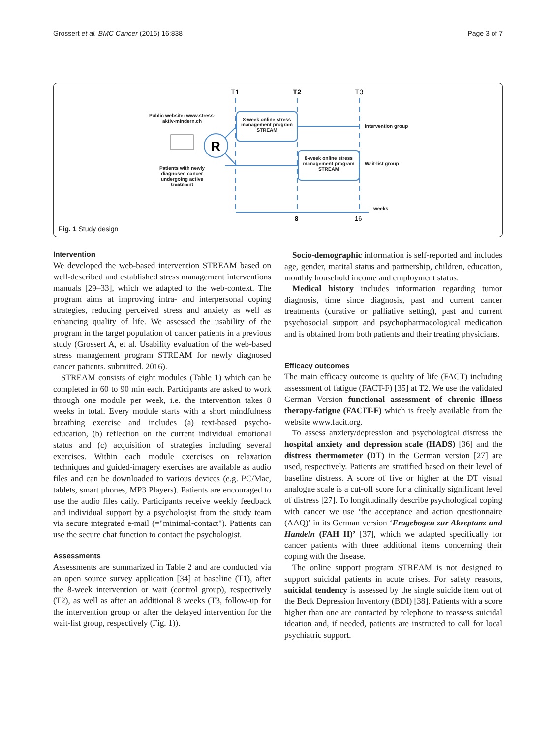Grossert et al. BMC Cancer (2016) 16:838 Page 3 of 7
T1
T2
T3
R
8
16
Public website: www.stress-aktiv-mindern.ch
8-week online stress management program STREAM
8-week online stress management program STREAM
Intervention group
Wait-list group
Patients with newly diagnosed cancer undergoing active treatment
weeks
Fig. 1 Study design
Intervention
We developed the web-based intervention STREAM based on well-described and established stress management interventions manuals [29–33], which we adapted to the web-context. The program aims at improving intra- and interpersonal coping strategies, reducing perceived stress and anxiety as well as enhancing quality of life. We assessed the usability of the program in the target population of cancer patients in a previous study (Grossert A, et al. Usability evaluation of the web-based stress management program STREAM for newly diagnosed cancer patients. submitted. 2016).
STREAM consists of eight modules (Table 1) which can be completed in 60 to 90 min each. Participants are asked to work through one module per week, i.e. the intervention takes 8 weeks in total. Every module starts with a short mindfulness breathing exercise and includes (a) text-based psycho-education, (b) reflection on the current individual emotional status and (c) acquisition of strategies including several exercises. Within each module exercises on relaxation techniques and guided-imagery exercises are available as audio files and can be downloaded to various devices (e.g. PC/Mac, tablets, smart phones, MP3 Players). Patients are encouraged to use the audio files daily. Participants receive weekly feedback and individual support by a psychologist from the study team via secure integrated e-mail (="minimal-contact"). Patients can use the secure chat function to contact the psychologist.
Assessments
Assessments are summarized in Table 2 and are conducted via an open source survey application [34] at baseline (T1), after the 8-week intervention or wait (control group), respectively (T2), as well as after an additional 8 weeks (T3, follow-up for the intervention group or after the delayed intervention for the wait-list group, respectively (Fig. 1)).
Socio-demographic information is self-reported and includes age, gender, marital status and partnership, children, education, monthly household income and employment status.
Medical history includes information regarding tumor diagnosis, time since diagnosis, past and current cancer treatments (curative or palliative setting), past and current psychosocial support and psychopharmacological medication and is obtained from both patients and their treating physicians.
Efficacy outcomes
The main efficacy outcome is quality of life (FACT) including assessment of fatigue (FACT-F) [35] at T2. We use the validated German Version functional assessment of chronic illness therapy-fatigue (FACIT-F) which is freely available from the website www.facit.org.
To assess anxiety/depression and psychological distress the hospital anxiety and depression scale (HADS) [36] and the distress thermometer (DT) in the German version [27] are used, respectively. Patients are stratified based on their level of baseline distress. A score of five or higher at the DT visual analogue scale is a cut-off score for a clinically significant level of distress [27]. To longitudinally describe psychological coping with cancer we use ‘the acceptance and action questionnaire (AAQ)’ in its German version ‘Fragebogen zur Akzeptanz und Handeln (FAH II)’ [37], which we adapted specifically for cancer patients with three additional items concerning their coping with the disease.
The online support program STREAM is not designed to support suicidal patients in acute crises. For safety reasons, suicidal tendency is assessed by the single suicide item out of the Beck Depression Inventory (BDI) [38]. Patients with a score higher than one are contacted by telephone to reassess suicidal ideation and, if needed, patients are instructed to call for local psychiatric support.